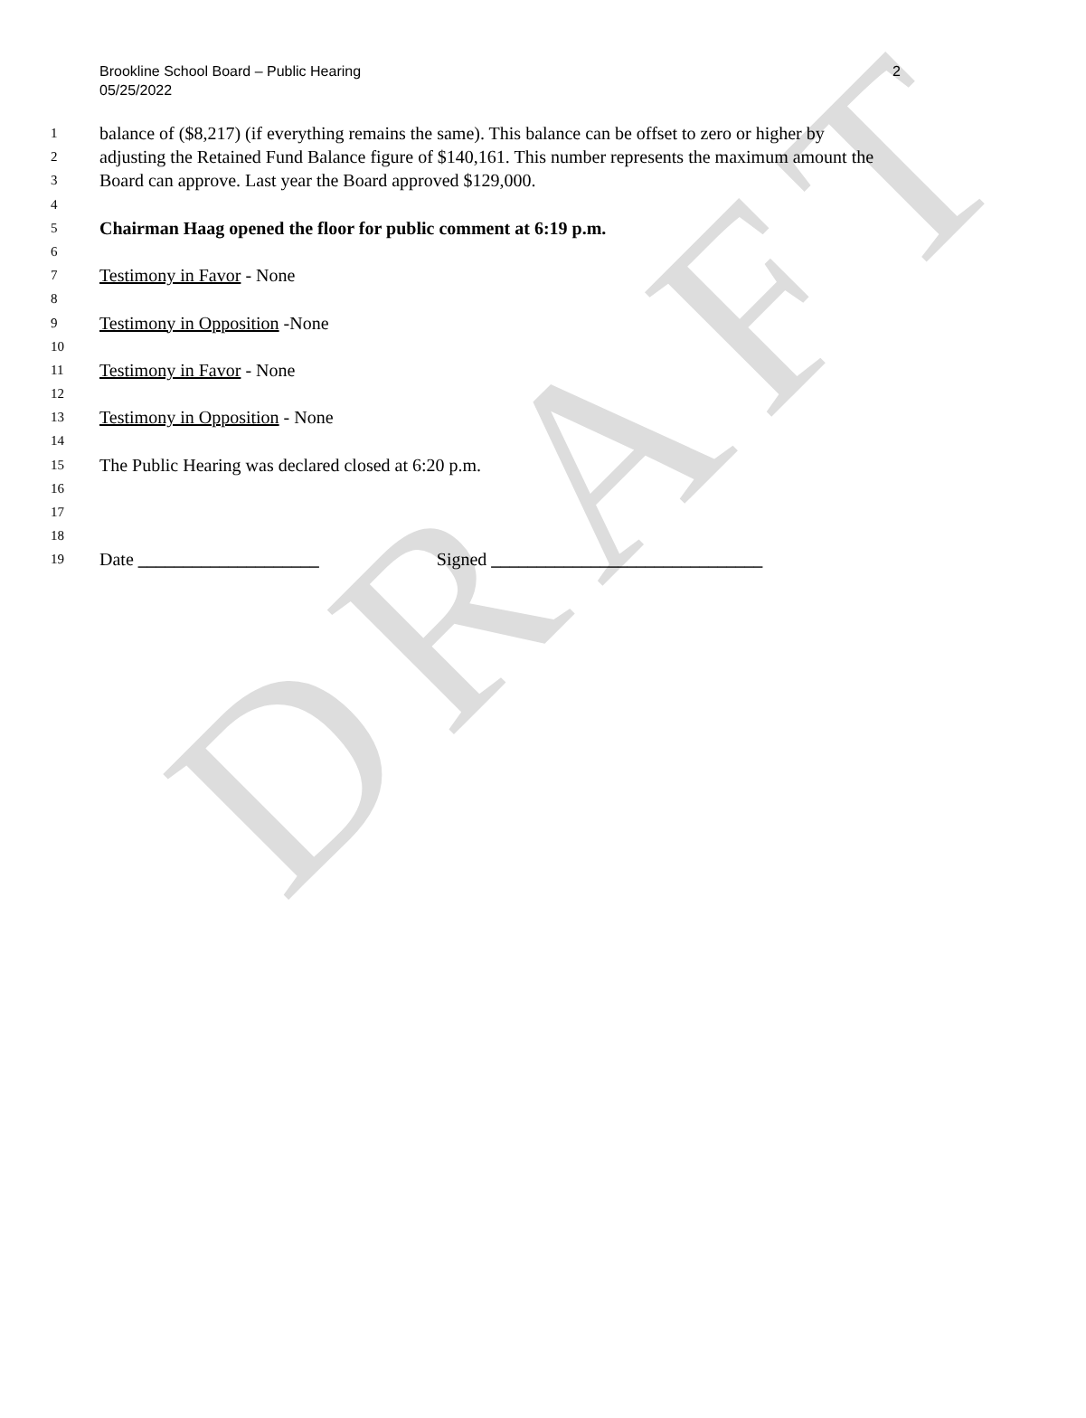DRAFT
Brookline School Board – Public Hearing
05/25/2022
2
1 balance of ($8,217) (if everything remains the same). This balance can be offset to zero or higher by
2 adjusting the Retained Fund Balance figure of $140,161. This number represents the maximum amount the
3 Board can approve. Last year the Board approved $129,000.
4
5 Chairman Haag opened the floor for public comment at 6:19 p.m.
6
7 Testimony in Favor - None
8
9 Testimony in Opposition -None
10
11 Testimony in Favor - None
12
13 Testimony in Opposition - None
14
15 The Public Hearing was declared closed at 6:20 p.m.
16
17
18
19 Date ____________________ Signed ______________________________